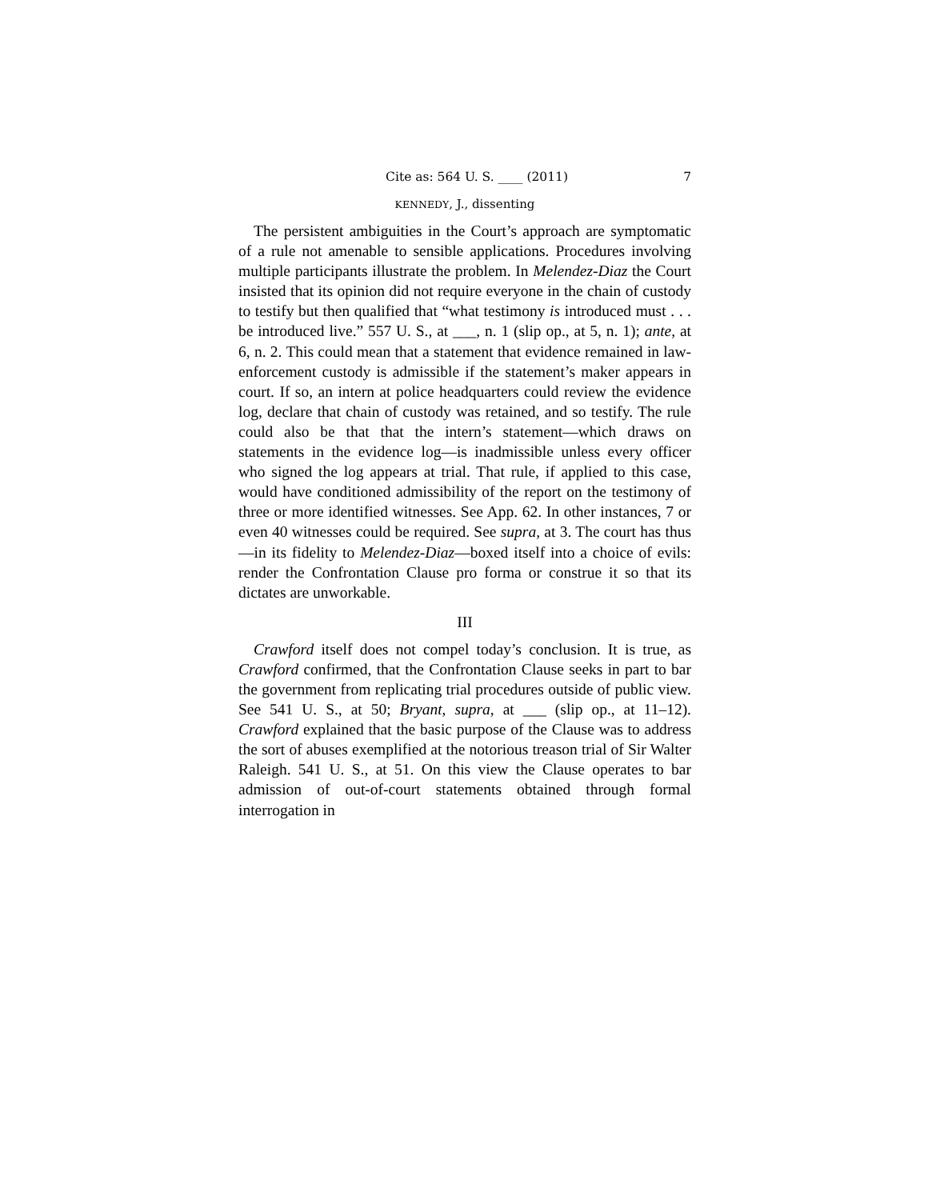Cite as: 564 U. S. ____ (2011) 7
KENNEDY, J., dissenting
The persistent ambiguities in the Court’s approach are symptomatic of a rule not amenable to sensible applications. Procedures involving multiple participants illustrate the problem. In Melendez-Diaz the Court insisted that its opinion did not require everyone in the chain of custody to testify but then qualified that “what testimony is introduced must . . . be introduced live.” 557 U. S., at ___, n. 1 (slip op., at 5, n. 1); ante, at 6, n. 2. This could mean that a statement that evidence remained in law-enforcement custody is admissible if the statement’s maker appears in court. If so, an intern at police headquarters could review the evidence log, declare that chain of custody was retained, and so testify. The rule could also be that that the intern’s statement—which draws on statements in the evidence log—is inadmissible unless every officer who signed the log appears at trial. That rule, if applied to this case, would have conditioned admissibility of the report on the testimony of three or more identified witnesses. See App. 62. In other instances, 7 or even 40 witnesses could be required. See supra, at 3. The court has thus—in its fidelity to Melendez-Diaz—boxed itself into a choice of evils: render the Confrontation Clause pro forma or construe it so that its dictates are unworkable.
III
Crawford itself does not compel today’s conclusion. It is true, as Crawford confirmed, that the Confrontation Clause seeks in part to bar the government from replicating trial procedures outside of public view. See 541 U. S., at 50; Bryant, supra, at ___ (slip op., at 11–12). Crawford explained that the basic purpose of the Clause was to address the sort of abuses exemplified at the notorious treason trial of Sir Walter Raleigh. 541 U. S., at 51. On this view the Clause operates to bar admission of out-of-court statements obtained through formal interrogation in